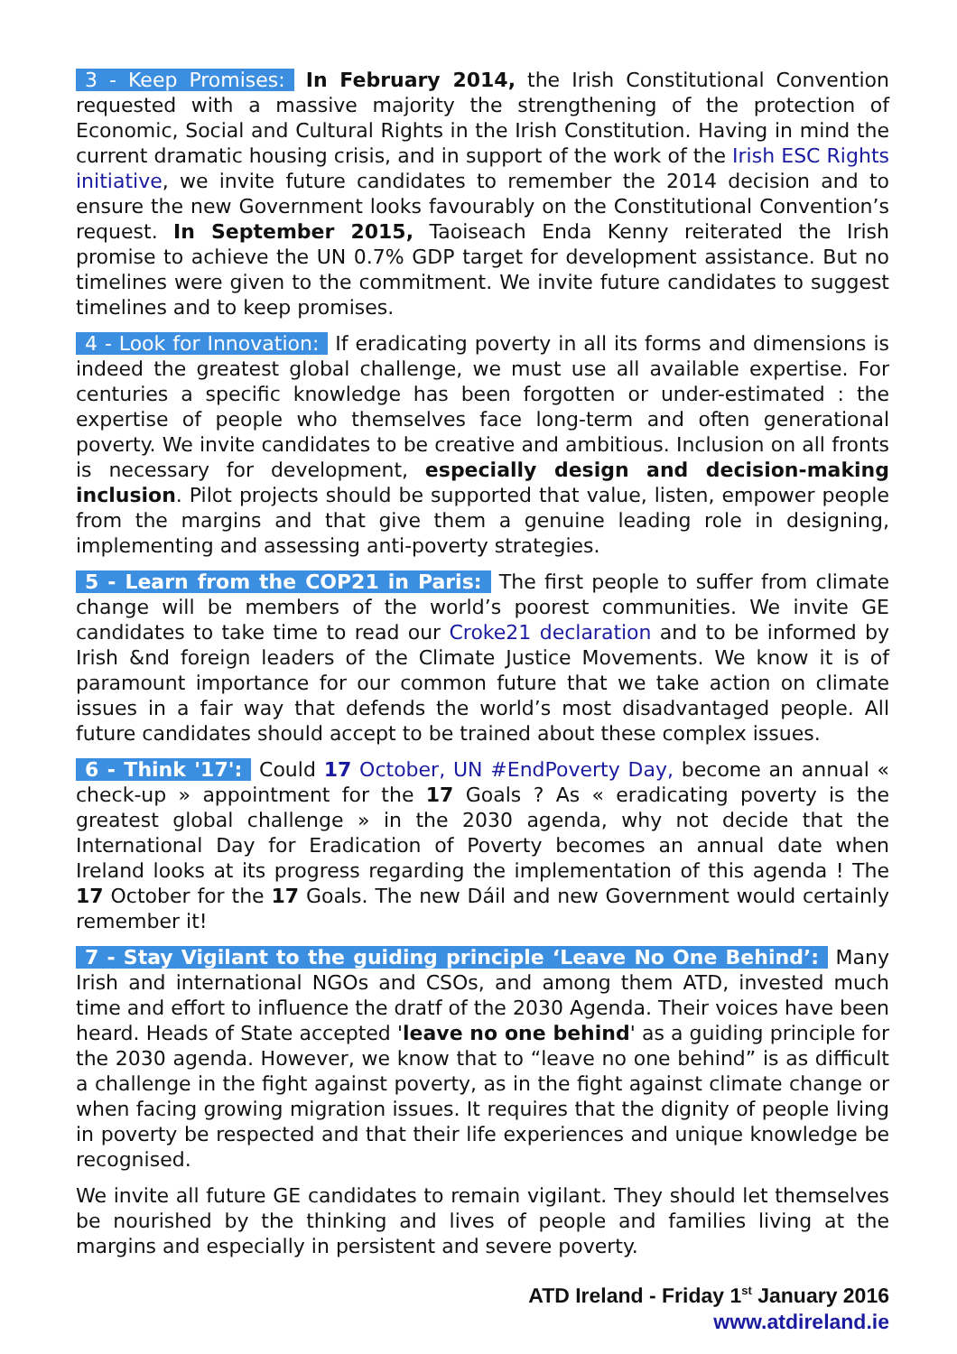3 - Keep Promises: In February 2014, the Irish Constitutional Convention requested with a massive majority the strengthening of the protection of Economic, Social and Cultural Rights in the Irish Constitution. Having in mind the current dramatic housing crisis, and in support of the work of the Irish ESC Rights initiative, we invite future candidates to remember the 2014 decision and to ensure the new Government looks favourably on the Constitutional Convention’s request. In September 2015, Taoiseach Enda Kenny reiterated the Irish promise to achieve the UN 0.7% GDP target for development assistance. But no timelines were given to the commitment. We invite future candidates to suggest timelines and to keep promises.
4 - Look for Innovation: If eradicating poverty in all its forms and dimensions is indeed the greatest global challenge, we must use all available expertise. For centuries a specific knowledge has been forgotten or under-estimated : the expertise of people who themselves face long-term and often generational poverty. We invite candidates to be creative and ambitious. Inclusion on all fronts is necessary for development, especially design and decision-making inclusion. Pilot projects should be supported that value, listen, empower people from the margins and that give them a genuine leading role in designing, implementing and assessing anti-poverty strategies.
5 - Learn from the COP21 in Paris: The first people to suffer from climate change will be members of the world’s poorest communities. We invite GE candidates to take time to read our Croke21 declaration and to be informed by Irish &nd foreign leaders of the Climate Justice Movements. We know it is of paramount importance for our common future that we take action on climate issues in a fair way that defends the world’s most disadvantaged people. All future candidates should accept to be trained about these complex issues.
6 - Think '17': Could 17 October, UN #EndPoverty Day, become an annual « check-up » appointment for the 17 Goals ? As « eradicating poverty is the greatest global challenge » in the 2030 agenda, why not decide that the International Day for Eradication of Poverty becomes an annual date when Ireland looks at its progress regarding the implementation of this agenda ! The 17 October for the 17 Goals. The new Dáil and new Government would certainly remember it!
7 - Stay Vigilant to the guiding principle ‘Leave No One Behind’: Many Irish and international NGOs and CSOs, and among them ATD, invested much time and effort to influence the dratf of the 2030 Agenda. Their voices have been heard. Heads of State accepted 'leave no one behind' as a guiding principle for the 2030 agenda. However, we know that to “leave no one behind” is as difficult a challenge in the fight against poverty, as in the fight against climate change or when facing growing migration issues. It requires that the dignity of people living in poverty be respected and that their life experiences and unique knowledge be recognised.
We invite all future GE candidates to remain vigilant. They should let themselves be nourished by the thinking and lives of people and families living at the margins and especially in persistent and severe poverty.
ATD Ireland - Friday 1<sup>st</sup> January 2016
www.atdireland.ie